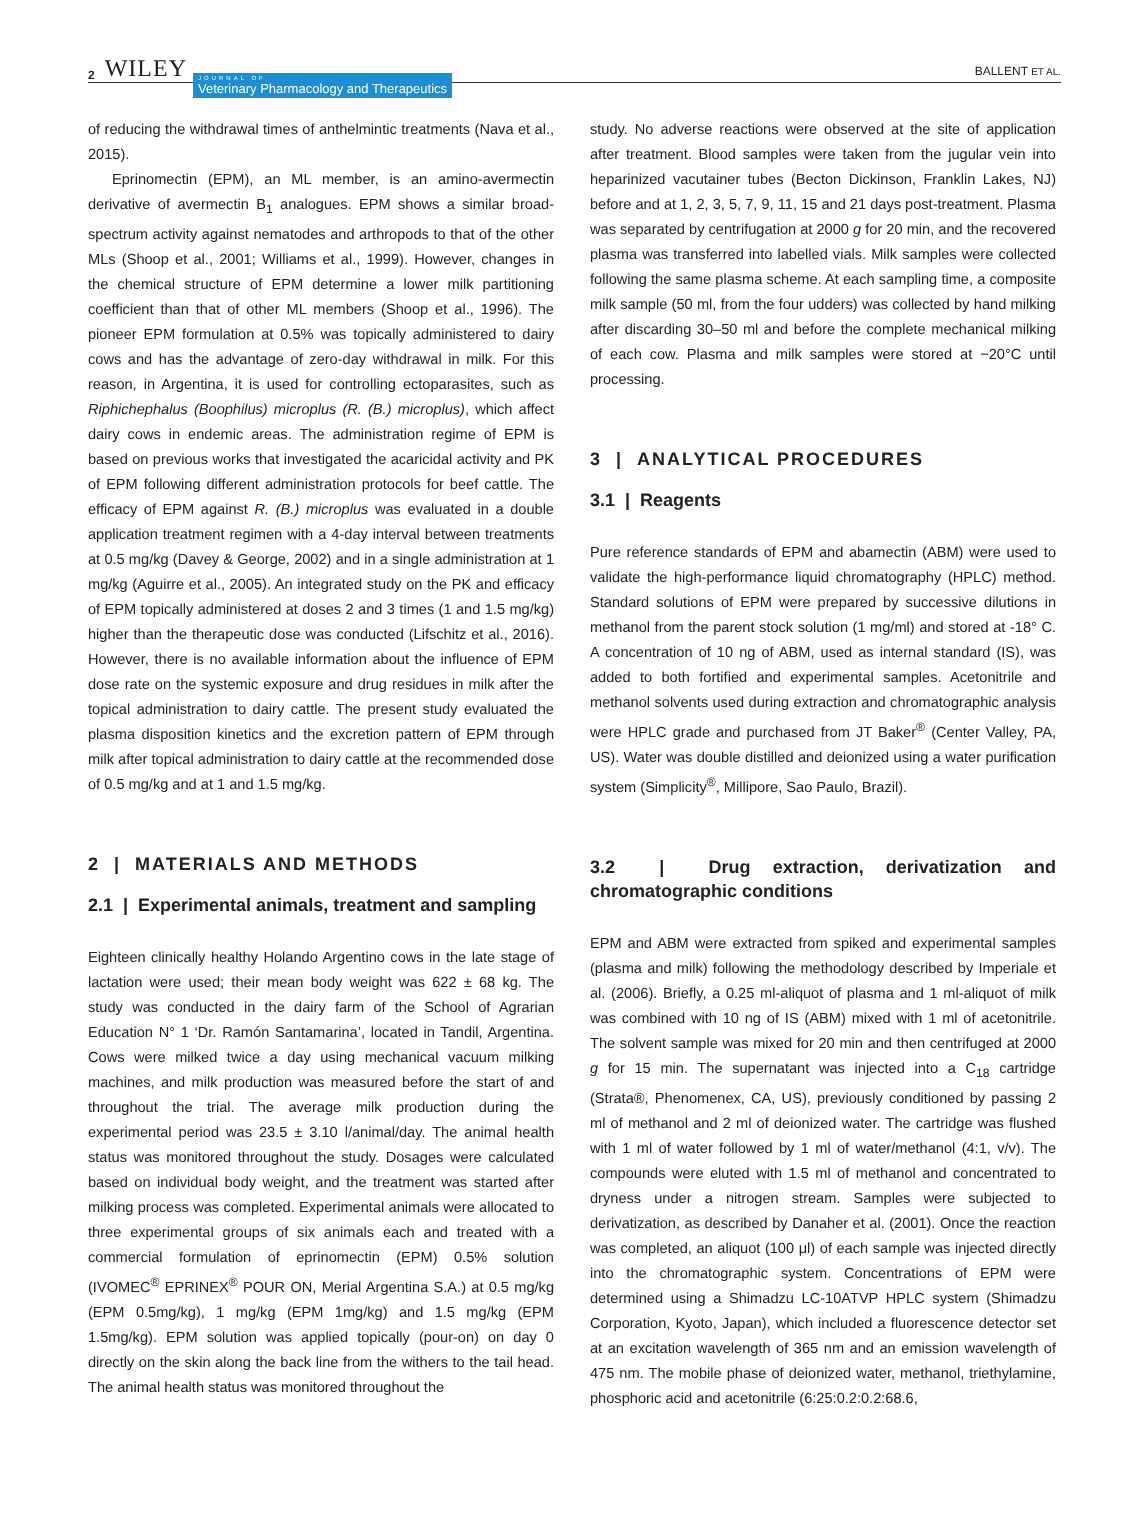2 WILEY JOURNAL OF
Veterinary Pharmacology and Therapeutics BALLENT ET AL.
of reducing the withdrawal times of anthelmintic treatments (Nava et al., 2015).
Eprinomectin (EPM), an ML member, is an amino-avermectin derivative of avermectin B<sub>1</sub> analogues. EPM shows a similar broad-spectrum activity against nematodes and arthropods to that of the other MLs (Shoop et al., 2001; Williams et al., 1999). However, changes in the chemical structure of EPM determine a lower milk partitioning coefficient than that of other ML members (Shoop et al., 1996). The pioneer EPM formulation at 0.5% was topically administered to dairy cows and has the advantage of zero-day withdrawal in milk. For this reason, in Argentina, it is used for controlling ectoparasites, such as Riphichephalus (Boophilus) microplus (R. (B.) microplus), which affect dairy cows in endemic areas. The administration regime of EPM is based on previous works that investigated the acaricidal activity and PK of EPM following different administration protocols for beef cattle. The efficacy of EPM against R. (B.) microplus was evaluated in a double application treatment regimen with a 4-day interval between treatments at 0.5 mg/kg (Davey & George, 2002) and in a single administration at 1 mg/kg (Aguirre et al., 2005). An integrated study on the PK and efficacy of EPM topically administered at doses 2 and 3 times (1 and 1.5 mg/kg) higher than the therapeutic dose was conducted (Lifschitz et al., 2016). However, there is no available information about the influence of EPM dose rate on the systemic exposure and drug residues in milk after the topical administration to dairy cattle. The present study evaluated the plasma disposition kinetics and the excretion pattern of EPM through milk after topical administration to dairy cattle at the recommended dose of 0.5 mg/kg and at 1 and 1.5 mg/kg.
2 | MATERIALS AND METHODS
2.1 | Experimental animals, treatment and sampling
Eighteen clinically healthy Holando Argentino cows in the late stage of lactation were used; their mean body weight was 622 ± 68 kg. The study was conducted in the dairy farm of the School of Agrarian Education N° 1 ‘Dr. Ramón Santamarina’, located in Tandil, Argentina. Cows were milked twice a day using mechanical vacuum milking machines, and milk production was measured before the start of and throughout the trial. The average milk production during the experimental period was 23.5 ± 3.10 l/animal/day. The animal health status was monitored throughout the study. Dosages were calculated based on individual body weight, and the treatment was started after milking process was completed. Experimental animals were allocated to three experimental groups of six animals each and treated with a commercial formulation of eprinomectin (EPM) 0.5% solution (IVOMEC<sup>®</sup> EPRINEX<sup>®</sup> POUR ON, Merial Argentina S.A.) at 0.5 mg/kg (EPM 0.5mg/kg), 1 mg/kg (EPM 1mg/kg) and 1.5 mg/kg (EPM 1.5mg/kg). EPM solution was applied topically (pour-on) on day 0 directly on the skin along the back line from the withers to the tail head. The animal health status was monitored throughout the
study. No adverse reactions were observed at the site of application after treatment. Blood samples were taken from the jugular vein into heparinized vacutainer tubes (Becton Dickinson, Franklin Lakes, NJ) before and at 1, 2, 3, 5, 7, 9, 11, 15 and 21 days post-treatment. Plasma was separated by centrifugation at 2000 g for 20 min, and the recovered plasma was transferred into labelled vials. Milk samples were collected following the same plasma scheme. At each sampling time, a composite milk sample (50 ml, from the four udders) was collected by hand milking after discarding 30–50 ml and before the complete mechanical milking of each cow. Plasma and milk samples were stored at −20°C until processing.
3 | ANALYTICAL PROCEDURES
3.1 | Reagents
Pure reference standards of EPM and abamectin (ABM) were used to validate the high-performance liquid chromatography (HPLC) method. Standard solutions of EPM were prepared by successive dilutions in methanol from the parent stock solution (1 mg/ml) and stored at -18° C. A concentration of 10 ng of ABM, used as internal standard (IS), was added to both fortified and experimental samples. Acetonitrile and methanol solvents used during extraction and chromatographic analysis were HPLC grade and purchased from JT Baker<sup>®</sup> (Center Valley, PA, US). Water was double distilled and deionized using a water purification system (Simplicity<sup>®</sup>, Millipore, Sao Paulo, Brazil).
3.2 | Drug extraction, derivatization and chromatographic conditions
EPM and ABM were extracted from spiked and experimental samples (plasma and milk) following the methodology described by Imperiale et al. (2006). Briefly, a 0.25 ml-aliquot of plasma and 1 ml-aliquot of milk was combined with 10 ng of IS (ABM) mixed with 1 ml of acetonitrile. The solvent sample was mixed for 20 min and then centrifuged at 2000 g for 15 min. The supernatant was injected into a C<sub>18</sub> cartridge (Strata®, Phenomenex, CA, US), previously conditioned by passing 2 ml of methanol and 2 ml of deionized water. The cartridge was flushed with 1 ml of water followed by 1 ml of water/methanol (4:1, v/v). The compounds were eluted with 1.5 ml of methanol and concentrated to dryness under a nitrogen stream. Samples were subjected to derivatization, as described by Danaher et al. (2001). Once the reaction was completed, an aliquot (100 μl) of each sample was injected directly into the chromatographic system. Concentrations of EPM were determined using a Shimadzu LC-10ATVP HPLC system (Shimadzu Corporation, Kyoto, Japan), which included a fluorescence detector set at an excitation wavelength of 365 nm and an emission wavelength of 475 nm. The mobile phase of deionized water, methanol, triethylamine, phosphoric acid and acetonitrile (6:25:0.2:0.2:68.6,